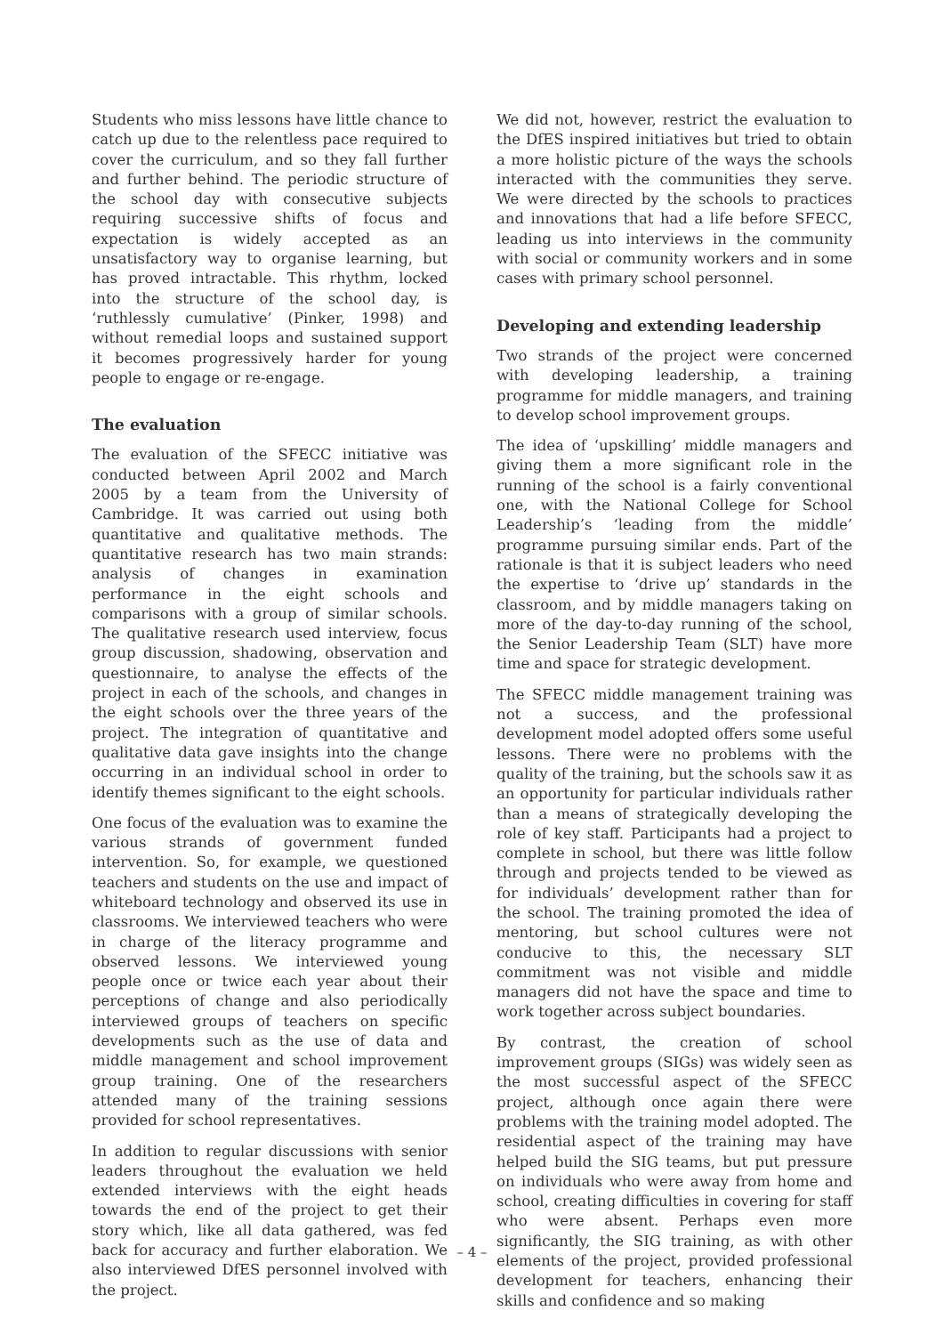Students who miss lessons have little chance to catch up due to the relentless pace required to cover the curriculum, and so they fall further and further behind. The periodic structure of the school day with consecutive subjects requiring successive shifts of focus and expectation is widely accepted as an unsatisfactory way to organise learning, but has proved intractable. This rhythm, locked into the structure of the school day, is ‘ruthlessly cumulative’ (Pinker, 1998) and without remedial loops and sustained support it becomes progressively harder for young people to engage or re-engage.
The evaluation
The evaluation of the SFECC initiative was conducted between April 2002 and March 2005 by a team from the University of Cambridge. It was carried out using both quantitative and qualitative methods. The quantitative research has two main strands: analysis of changes in examination performance in the eight schools and comparisons with a group of similar schools. The qualitative research used interview, focus group discussion, shadowing, observation and questionnaire, to analyse the effects of the project in each of the schools, and changes in the eight schools over the three years of the project. The integration of quantitative and qualitative data gave insights into the change occurring in an individual school in order to identify themes significant to the eight schools.
One focus of the evaluation was to examine the various strands of government funded intervention. So, for example, we questioned teachers and students on the use and impact of whiteboard technology and observed its use in classrooms. We interviewed teachers who were in charge of the literacy programme and observed lessons. We interviewed young people once or twice each year about their perceptions of change and also periodically interviewed groups of teachers on specific developments such as the use of data and middle management and school improvement group training. One of the researchers attended many of the training sessions provided for school representatives.
In addition to regular discussions with senior leaders throughout the evaluation we held extended interviews with the eight heads towards the end of the project to get their story which, like all data gathered, was fed back for accuracy and further elaboration. We also interviewed DfES personnel involved with the project.
We did not, however, restrict the evaluation to the DfES inspired initiatives but tried to obtain a more holistic picture of the ways the schools interacted with the communities they serve. We were directed by the schools to practices and innovations that had a life before SFECC, leading us into interviews in the community with social or community workers and in some cases with primary school personnel.
Developing and extending leadership
Two strands of the project were concerned with developing leadership, a training programme for middle managers, and training to develop school improvement groups.
The idea of ‘upskilling’ middle managers and giving them a more significant role in the running of the school is a fairly conventional one, with the National College for School Leadership’s ‘leading from the middle’ programme pursuing similar ends. Part of the rationale is that it is subject leaders who need the expertise to ‘drive up’ standards in the classroom, and by middle managers taking on more of the day-to-day running of the school, the Senior Leadership Team (SLT) have more time and space for strategic development.
The SFECC middle management training was not a success, and the professional development model adopted offers some useful lessons. There were no problems with the quality of the training, but the schools saw it as an opportunity for particular individuals rather than a means of strategically developing the role of key staff. Participants had a project to complete in school, but there was little follow through and projects tended to be viewed as for individuals’ development rather than for the school. The training promoted the idea of mentoring, but school cultures were not conducive to this, the necessary SLT commitment was not visible and middle managers did not have the space and time to work together across subject boundaries.
By contrast, the creation of school improvement groups (SIGs) was widely seen as the most successful aspect of the SFECC project, although once again there were problems with the training model adopted. The residential aspect of the training may have helped build the SIG teams, but put pressure on individuals who were away from home and school, creating difficulties in covering for staff who were absent. Perhaps even more significantly, the SIG training, as with other elements of the project, provided professional development for teachers, enhancing their skills and confidence and so making
– 4 –